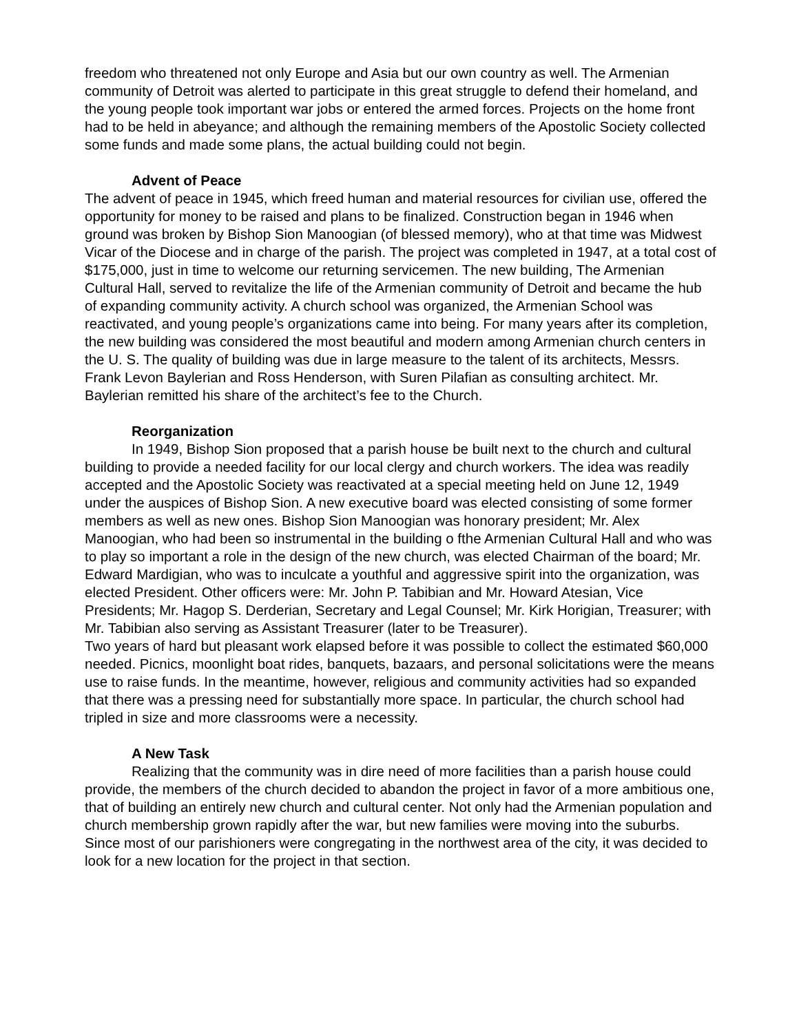freedom who threatened not only Europe and Asia but our own country as well. The Armenian community of Detroit was alerted to participate in this great struggle to defend their homeland, and the young people took important war jobs or entered the armed forces. Projects on the home front had to be held in abeyance; and although the remaining members of the Apostolic Society collected some funds and made some plans, the actual building could not begin.
Advent of Peace
The advent of peace in 1945, which freed human and material resources for civilian use, offered the opportunity for money to be raised and plans to be finalized. Construction began in 1946 when ground was broken by Bishop Sion Manoogian (of blessed memory), who at that time was Midwest Vicar of the Diocese and in charge of the parish. The project was completed in 1947, at a total cost of $175,000, just in time to welcome our returning servicemen. The new building, The Armenian Cultural Hall, served to revitalize the life of the Armenian community of Detroit and became the hub of expanding community activity. A church school was organized, the Armenian School was reactivated, and young people’s organizations came into being. For many years after its completion, the new building was considered the most beautiful and modern among Armenian church centers in the U. S. The quality of building was due in large measure to the talent of its architects, Messrs. Frank Levon Baylerian and Ross Henderson, with Suren Pilafian as consulting architect. Mr. Baylerian remitted his share of the architect’s fee to the Church.
Reorganization
In 1949, Bishop Sion proposed that a parish house be built next to the church and cultural building to provide a needed facility for our local clergy and church workers. The idea was readily accepted and the Apostolic Society was reactivated at a special meeting held on June 12, 1949 under the auspices of Bishop Sion. A new executive board was elected consisting of some former members as well as new ones. Bishop Sion Manoogian was honorary president; Mr. Alex Manoogian, who had been so instrumental in the building o fthe Armenian Cultural Hall and who was to play so important a role in the design of the new church, was elected Chairman of the board; Mr. Edward Mardigian, who was to inculcate a youthful and aggressive spirit into the organization, was elected President. Other officers were: Mr. John P. Tabibian and Mr. Howard Atesian, Vice Presidents; Mr. Hagop S. Derderian, Secretary and Legal Counsel; Mr. Kirk Horigian, Treasurer; with Mr. Tabibian also serving as Assistant Treasurer (later to be Treasurer).
Two years of hard but pleasant work elapsed before it was possible to collect the estimated $60,000 needed. Picnics, moonlight boat rides, banquets, bazaars, and personal solicitations were the means use to raise funds. In the meantime, however, religious and community activities had so expanded that there was a pressing need for substantially more space. In particular, the church school had tripled in size and more classrooms were a necessity.
A New Task
Realizing that the community was in dire need of more facilities than a parish house could provide, the members of the church decided to abandon the project in favor of a more ambitious one, that of building an entirely new church and cultural center. Not only had the Armenian population and church membership grown rapidly after the war, but new families were moving into the suburbs. Since most of our parishioners were congregating in the northwest area of the city, it was decided to look for a new location for the project in that section.